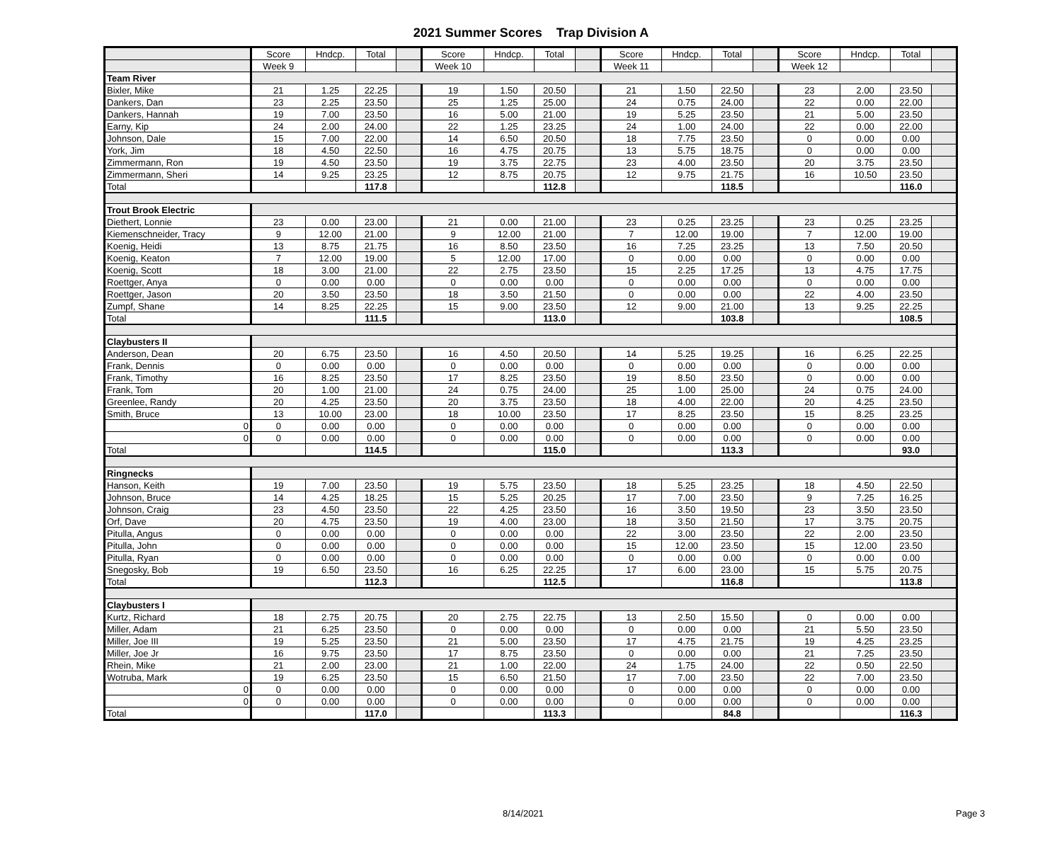2021 Summer Scores Trap Division A
| | Score | Hndcp. | Total | | Score | Hndcp. | Total | | Score | Hndcp. | Total | | Score | Hndcp. | Total | |
| | Week 9 | | | | Week 10 | | | | Week 11 | | | | Week 12 | | | |
| Team River | | | | | | | | | | | | | | | | |
| Bixler, Mike | 21 | 1.25 | 22.25 | | 19 | 1.50 | 20.50 | | 21 | 1.50 | 22.50 | | 23 | 2.00 | 23.50 | |
| Dankers, Dan | 23 | 2.25 | 23.50 | | 25 | 1.25 | 25.00 | | 24 | 0.75 | 24.00 | | 22 | 0.00 | 22.00 | |
| Dankers, Hannah | 19 | 7.00 | 23.50 | | 16 | 5.00 | 21.00 | | 19 | 5.25 | 23.50 | | 21 | 5.00 | 23.50 | |
| Earny, Kip | 24 | 2.00 | 24.00 | | 22 | 1.25 | 23.25 | | 24 | 1.00 | 24.00 | | 22 | 0.00 | 22.00 | |
| Johnson, Dale | 15 | 7.00 | 22.00 | | 14 | 6.50 | 20.50 | | 18 | 7.75 | 23.50 | | 0 | 0.00 | 0.00 | |
| York, Jim | 18 | 4.50 | 22.50 | | 16 | 4.75 | 20.75 | | 13 | 5.75 | 18.75 | | 0 | 0.00 | 0.00 | |
| Zimmermann, Ron | 19 | 4.50 | 23.50 | | 19 | 3.75 | 22.75 | | 23 | 4.00 | 23.50 | | 20 | 3.75 | 23.50 | |
| Zimmermann, Sheri | 14 | 9.25 | 23.25 | | 12 | 8.75 | 20.75 | | 12 | 9.75 | 21.75 | | 16 | 10.50 | 23.50 | |
| Total | | | 117.8 | | | | 112.8 | | | | 118.5 | | | | 116.0 | |
| Trout Brook Electric | | | | | | | | | | | | | | | | |
| Diethert, Lonnie | 23 | 0.00 | 23.00 | | 21 | 0.00 | 21.00 | | 23 | 0.25 | 23.25 | | 23 | 0.25 | 23.25 | |
| Kiemenschneider, Tracy | 9 | 12.00 | 21.00 | | 9 | 12.00 | 21.00 | | 7 | 12.00 | 19.00 | | 7 | 12.00 | 19.00 | |
| Koenig, Heidi | 13 | 8.75 | 21.75 | | 16 | 8.50 | 23.50 | | 16 | 7.25 | 23.25 | | 13 | 7.50 | 20.50 | |
| Koenig, Keaton | 7 | 12.00 | 19.00 | | 5 | 12.00 | 17.00 | | 0 | 0.00 | 0.00 | | 0 | 0.00 | 0.00 | |
| Koenig, Scott | 18 | 3.00 | 21.00 | | 22 | 2.75 | 23.50 | | 15 | 2.25 | 17.25 | | 13 | 4.75 | 17.75 | |
| Roettger, Anya | 0 | 0.00 | 0.00 | | 0 | 0.00 | 0.00 | | 0 | 0.00 | 0.00 | | 0 | 0.00 | 0.00 | |
| Roettger, Jason | 20 | 3.50 | 23.50 | | 18 | 3.50 | 21.50 | | 0 | 0.00 | 0.00 | | 22 | 4.00 | 23.50 | |
| Zumpf, Shane | 14 | 8.25 | 22.25 | | 15 | 9.00 | 23.50 | | 12 | 9.00 | 21.00 | | 13 | 9.25 | 22.25 | |
| Total | | | 111.5 | | | | 113.0 | | | | 103.8 | | | | 108.5 | |
| Claybusters II | | | | | | | | | | | | | | | | |
| Anderson, Dean | 20 | 6.75 | 23.50 | | 16 | 4.50 | 20.50 | | 14 | 5.25 | 19.25 | | 16 | 6.25 | 22.25 | |
| Frank, Dennis | 0 | 0.00 | 0.00 | | 0 | 0.00 | 0.00 | | 0 | 0.00 | 0.00 | | 0 | 0.00 | 0.00 | |
| Frank, Timothy | 16 | 8.25 | 23.50 | | 17 | 8.25 | 23.50 | | 19 | 8.50 | 23.50 | | 0 | 0.00 | 0.00 | |
| Frank, Tom | 20 | 1.00 | 21.00 | | 24 | 0.75 | 24.00 | | 25 | 1.00 | 25.00 | | 24 | 0.75 | 24.00 | |
| Greenlee, Randy | 20 | 4.25 | 23.50 | | 20 | 3.75 | 23.50 | | 18 | 4.00 | 22.00 | | 20 | 4.25 | 23.50 | |
| Smith, Bruce | 13 | 10.00 | 23.00 | | 18 | 10.00 | 23.50 | | 17 | 8.25 | 23.50 | | 15 | 8.25 | 23.25 | |
| 0 | 0 | 0.00 | 0.00 | | 0 | 0.00 | 0.00 | | 0 | 0.00 | 0.00 | | 0 | 0.00 | 0.00 | |
| 0 | 0 | 0.00 | 0.00 | | 0 | 0.00 | 0.00 | | 0 | 0.00 | 0.00 | | 0 | 0.00 | 0.00 | |
| Total | | | 114.5 | | | | 115.0 | | | | 113.3 | | | | 93.0 | |
| Ringnecks | | | | | | | | | | | | | | | | |
| Hanson, Keith | 19 | 7.00 | 23.50 | | 19 | 5.75 | 23.50 | | 18 | 5.25 | 23.25 | | 18 | 4.50 | 22.50 | |
| Johnson, Bruce | 14 | 4.25 | 18.25 | | 15 | 5.25 | 20.25 | | 17 | 7.00 | 23.50 | | 9 | 7.25 | 16.25 | |
| Johnson, Craig | 23 | 4.50 | 23.50 | | 22 | 4.25 | 23.50 | | 16 | 3.50 | 19.50 | | 23 | 3.50 | 23.50 | |
| Orf, Dave | 20 | 4.75 | 23.50 | | 19 | 4.00 | 23.00 | | 18 | 3.50 | 21.50 | | 17 | 3.75 | 20.75 | |
| Pitulla, Angus | 0 | 0.00 | 0.00 | | 0 | 0.00 | 0.00 | | 22 | 3.00 | 23.50 | | 22 | 2.00 | 23.50 | |
| Pitulla, John | 0 | 0.00 | 0.00 | | 0 | 0.00 | 0.00 | | 15 | 12.00 | 23.50 | | 15 | 12.00 | 23.50 | |
| Pitulla, Ryan | 0 | 0.00 | 0.00 | | 0 | 0.00 | 0.00 | | 0 | 0.00 | 0.00 | | 0 | 0.00 | 0.00 | |
| Snegosky, Bob | 19 | 6.50 | 23.50 | | 16 | 6.25 | 22.25 | | 17 | 6.00 | 23.00 | | 15 | 5.75 | 20.75 | |
| Total | | | 112.3 | | | | 112.5 | | | | 116.8 | | | | 113.8 | |
| Claybusters I | | | | | | | | | | | | | | | | |
| Kurtz, Richard | 18 | 2.75 | 20.75 | | 20 | 2.75 | 22.75 | | 13 | 2.50 | 15.50 | | 0 | 0.00 | 0.00 | |
| Miller, Adam | 21 | 6.25 | 23.50 | | 0 | 0.00 | 0.00 | | 0 | 0.00 | 0.00 | | 21 | 5.50 | 23.50 | |
| Miller, Joe III | 19 | 5.25 | 23.50 | | 21 | 5.00 | 23.50 | | 17 | 4.75 | 21.75 | | 19 | 4.25 | 23.25 | |
| Miller, Joe Jr | 16 | 9.75 | 23.50 | | 17 | 8.75 | 23.50 | | 0 | 0.00 | 0.00 | | 21 | 7.25 | 23.50 | |
| Rhein, Mike | 21 | 2.00 | 23.00 | | 21 | 1.00 | 22.00 | | 24 | 1.75 | 24.00 | | 22 | 0.50 | 22.50 | |
| Wotruba, Mark | 19 | 6.25 | 23.50 | | 15 | 6.50 | 21.50 | | 17 | 7.00 | 23.50 | | 22 | 7.00 | 23.50 | |
| 0 | 0 | 0.00 | 0.00 | | 0 | 0.00 | 0.00 | | 0 | 0.00 | 0.00 | | 0 | 0.00 | 0.00 | |
| 0 | 0 | 0.00 | 0.00 | | 0 | 0.00 | 0.00 | | 0 | 0.00 | 0.00 | | 0 | 0.00 | 0.00 | |
| Total | | | 117.0 | | | | 113.3 | | | | 84.8 | | | | 116.3 | |
8/14/2021 Page 3